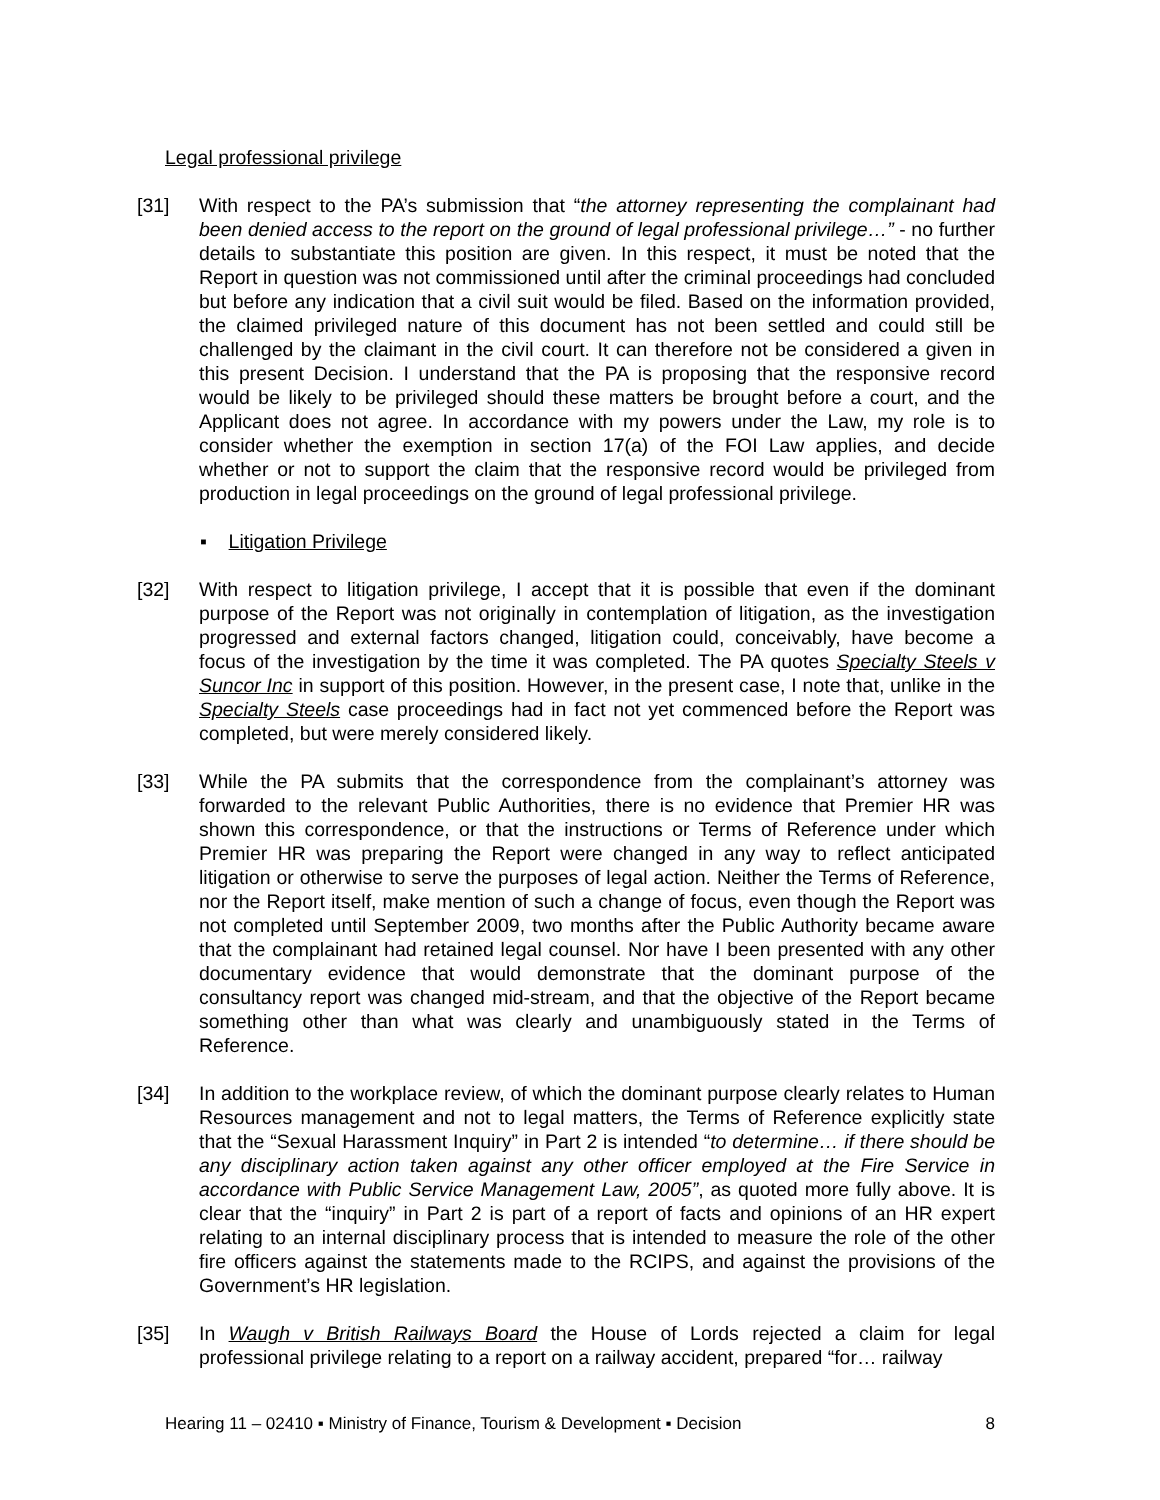Legal professional privilege
[31] With respect to the PA’s submission that “the attorney representing the complainant had been denied access to the report on the ground of legal professional privilege…” - no further details to substantiate this position are given. In this respect, it must be noted that the Report in question was not commissioned until after the criminal proceedings had concluded but before any indication that a civil suit would be filed. Based on the information provided, the claimed privileged nature of this document has not been settled and could still be challenged by the claimant in the civil court. It can therefore not be considered a given in this present Decision. I understand that the PA is proposing that the responsive record would be likely to be privileged should these matters be brought before a court, and the Applicant does not agree. In accordance with my powers under the Law, my role is to consider whether the exemption in section 17(a) of the FOI Law applies, and decide whether or not to support the claim that the responsive record would be privileged from production in legal proceedings on the ground of legal professional privilege.
▪ Litigation Privilege
[32] With respect to litigation privilege, I accept that it is possible that even if the dominant purpose of the Report was not originally in contemplation of litigation, as the investigation progressed and external factors changed, litigation could, conceivably, have become a focus of the investigation by the time it was completed. The PA quotes Specialty Steels v Suncor Inc in support of this position. However, in the present case, I note that, unlike in the Specialty Steels case proceedings had in fact not yet commenced before the Report was completed, but were merely considered likely.
[33] While the PA submits that the correspondence from the complainant’s attorney was forwarded to the relevant Public Authorities, there is no evidence that Premier HR was shown this correspondence, or that the instructions or Terms of Reference under which Premier HR was preparing the Report were changed in any way to reflect anticipated litigation or otherwise to serve the purposes of legal action. Neither the Terms of Reference, nor the Report itself, make mention of such a change of focus, even though the Report was not completed until September 2009, two months after the Public Authority became aware that the complainant had retained legal counsel. Nor have I been presented with any other documentary evidence that would demonstrate that the dominant purpose of the consultancy report was changed mid-stream, and that the objective of the Report became something other than what was clearly and unambiguously stated in the Terms of Reference.
[34] In addition to the workplace review, of which the dominant purpose clearly relates to Human Resources management and not to legal matters, the Terms of Reference explicitly state that the “Sexual Harassment Inquiry” in Part 2 is intended “to determine… if there should be any disciplinary action taken against any other officer employed at the Fire Service in accordance with Public Service Management Law, 2005”, as quoted more fully above. It is clear that the “inquiry” in Part 2 is part of a report of facts and opinions of an HR expert relating to an internal disciplinary process that is intended to measure the role of the other fire officers against the statements made to the RCIPS, and against the provisions of the Government’s HR legislation.
[35] In Waugh v British Railways Board the House of Lords rejected a claim for legal professional privilege relating to a report on a railway accident, prepared “for… railway
Hearing 11 – 02410 ▪ Ministry of Finance, Tourism & Development ▪ Decision 8